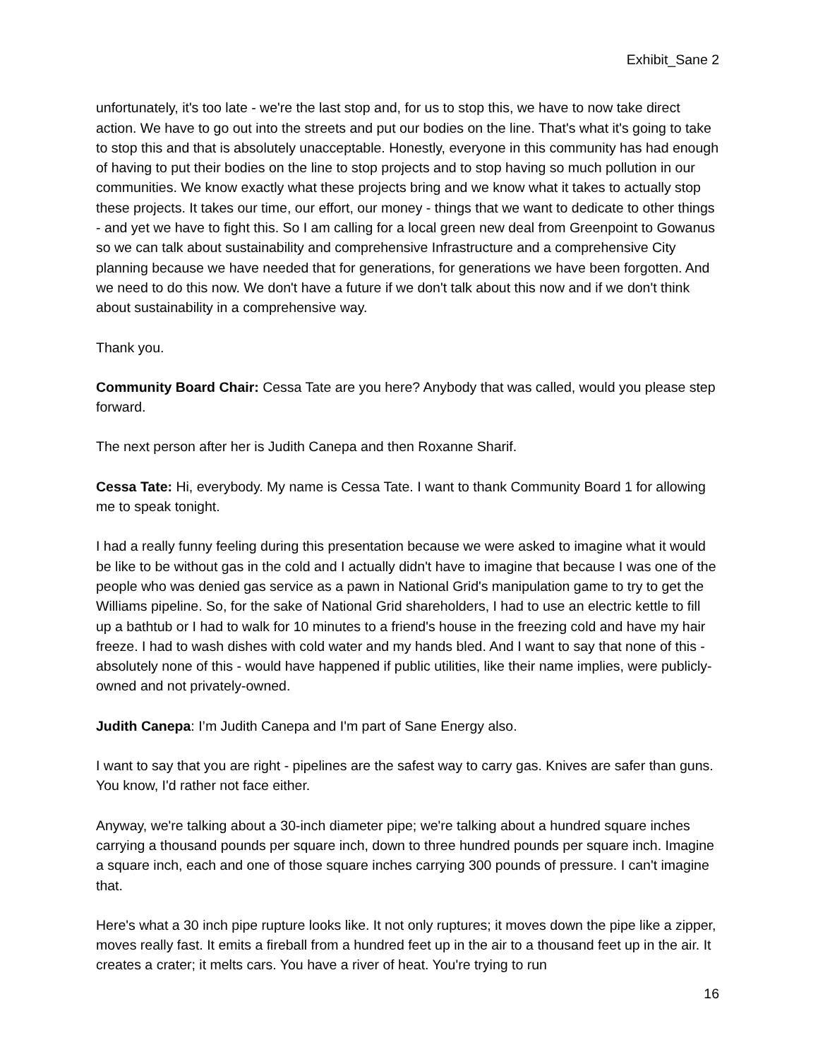Exhibit_Sane 2
unfortunately, it's too late - we're the last stop and, for us to stop this, we have to now take direct action. We have to go out into the streets and put our bodies on the line. That's what it's going to take to stop this and that is absolutely unacceptable. Honestly, everyone in this community has had enough of having to put their bodies on the line to stop projects and to stop having so much pollution in our communities. We know exactly what these projects bring and we know what it takes to actually stop these projects. It takes our time, our effort, our money - things that we want to dedicate to other things - and yet we have to fight this. So I am calling for a local green new deal from Greenpoint to Gowanus so we can talk about sustainability and comprehensive Infrastructure and a comprehensive City planning because we have needed that for generations, for generations we have been forgotten. And we need to do this now. We don't have a future if we don't talk about this now and if we don't think about sustainability in a comprehensive way.
Thank you.
Community Board Chair: Cessa Tate are you here? Anybody that was called, would you please step forward.
The next person after her is Judith Canepa and then Roxanne Sharif.
Cessa Tate: Hi, everybody. My name is Cessa Tate. I want to thank Community Board 1 for allowing me to speak tonight.
I had a really funny feeling during this presentation because we were asked to imagine what it would be like to be without gas in the cold and I actually didn't have to imagine that because I was one of the people who was denied gas service as a pawn in National Grid's manipulation game to try to get the Williams pipeline. So, for the sake of National Grid shareholders, I had to use an electric kettle to fill up a bathtub or I had to walk for 10 minutes to a friend's house in the freezing cold and have my hair freeze. I had to wash dishes with cold water and my hands bled. And I want to say that none of this - absolutely none of this - would have happened if public utilities, like their name implies, were publicly-owned and not privately-owned.
Judith Canepa: I’m Judith Canepa and I'm part of Sane Energy also.
I want to say that you are right - pipelines are the safest way to carry gas. Knives are safer than guns. You know, I'd rather not face either.
Anyway, we're talking about a 30-inch diameter pipe; we're talking about a hundred square inches carrying a thousand pounds per square inch, down to three hundred pounds per square inch. Imagine a square inch, each and one of those square inches carrying 300 pounds of pressure. I can't imagine that.
Here's what a 30 inch pipe rupture looks like. It not only ruptures; it moves down the pipe like a zipper, moves really fast. It emits a fireball from a hundred feet up in the air to a thousand feet up in the air. It creates a crater; it melts cars. You have a river of heat. You're trying to run
16